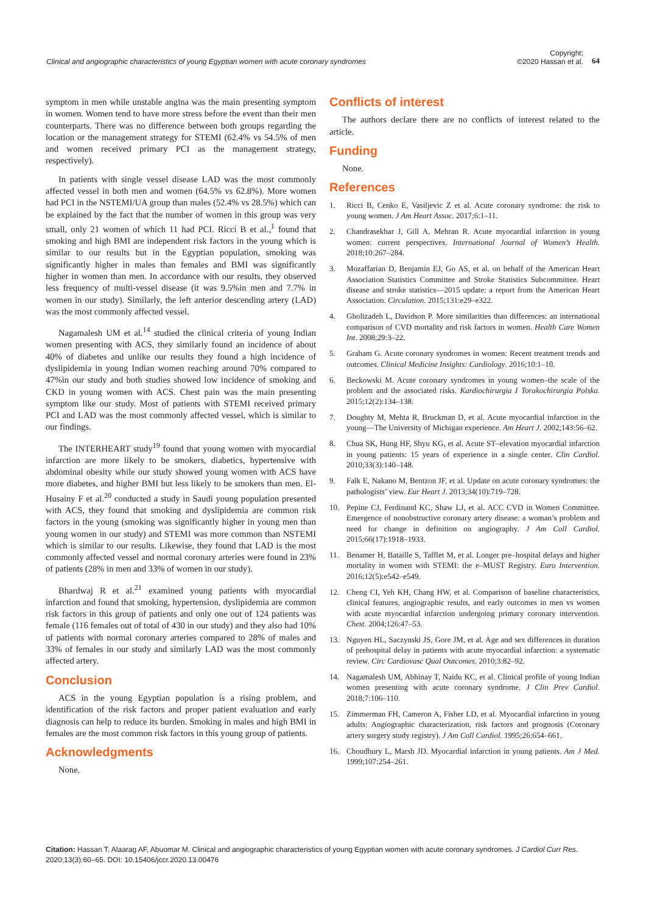Clinical and angiographic characteristics of young Egyptian women with acute coronary syndromes
Copyright:
©2020 Hassan et al.
64
symptom in men while unstable angina was the main presenting symptom in women. Women tend to have more stress before the event than their men counterparts. There was no difference between both groups regarding the location or the management strategy for STEMI (62.4% vs 54.5% of men and women received primary PCI as the management strategy, respectively).
In patients with single vessel disease LAD was the most commonly affected vessel in both men and women (64.5% vs 62.8%). More women had PCI in the NSTEMI/UA group than males (52.4% vs 28.5%) which can be explained by the fact that the number of women in this group was very small, only 21 women of which 11 had PCI. Ricci B et al.,<sup>1</sup> found that smoking and high BMI are independent risk factors in the young which is similar to our results but in the Egyptian population, smoking was significantly higher in males than females and BMI was significantly higher in women than men. In accordance with our results, they observed less frequency of multi-vessel disease (it was 9.5%in men and 7.7% in women in our study). Similarly, the left anterior descending artery (LAD) was the most commonly affected vessel.
Nagamalesh UM et al.<sup>14</sup> studied the clinical criteria of young Indian women presenting with ACS, they similarly found an incidence of about 40% of diabetes and unlike our results they found a high incidence of dyslipidemia in young Indian women reaching around 70% compared to 47%in our study and both studies showed low incidence of smoking and CKD in young women with ACS. Chest pain was the main presenting symptom like our study. Most of patients with STEMI received primary PCI and LAD was the most commonly affected vessel, which is similar to our findings.
The INTERHEART study<sup>19</sup> found that young women with myocardial infarction are more likely to be smokers, diabetics, hypertensive with abdominal obesity while our study showed young women with ACS have more diabetes, and higher BMI but less likely to be smokers than men. El-Husainy F et al.<sup>20</sup> conducted a study in Saudi young population presented with ACS, they found that smoking and dyslipidemia are common risk factors in the young (smoking was significantly higher in young men than young women in our study) and STEMI was more common than NSTEMI which is similar to our results. Likewise, they found that LAD is the most commonly affected vessel and normal coronary arteries were found in 23% of patients (28% in men and 33% of women in our study).
Bhardwaj R et al.<sup>21</sup> examined young patients with myocardial infarction and found that smoking, hypertension, dyslipidemia are common risk factors in this group of patients and only one out of 124 patients was female (116 females out of total of 430 in our study) and they also had 10% of patients with normal coronary arteries compared to 28% of males and 33% of females in our study and similarly LAD was the most commonly affected artery.
Conclusion
ACS in the young Egyptian population is a rising problem, and identification of the risk factors and proper patient evaluation and early diagnosis can help to reduce its burden. Smoking in males and high BMI in females are the most common risk factors in this young group of patients.
Acknowledgments
None.
Conflicts of interest
The authors declare there are no conflicts of interest related to the article.
Funding
None.
References
1. Ricci B, Cenko E, Vasiljevic Z et al. Acute coronary syndrome: the risk to young women. J Am Heart Assoc. 2017;6:1–11.
2. Chandrasekhar J, Gill A, Mehran R. Acute myocardial infarction in young women: current perspectives. International Journal of Women’s Health. 2018;10:267–284.
3. Mozaffarian D, Benjamin EJ, Go AS, et al. on behalf of the American Heart Association Statistics Committee and Stroke Statistics Subcommittee. Heart disease and stroke statistics—2015 update: a report from the American Heart Association. Circulation. 2015;131:e29–e322.
4. Gholizadeh L, Davidson P. More similarities than differences: an international comparison of CVD mortality and risk factors in women. Health Care Women Int. 2008;29:3–22.
5. Graham G. Acute coronary syndromes in women: Recent treatment trends and outcomes. Clinical Medicine Insights: Cardiology. 2016;10:1–10.
6. Beckowski M. Acute coronary syndromes in young women–the scale of the problem and the associated risks. Kardiochirurgia I Torakochirurgia Polska. 2015;12(2):134–138.
7. Doughty M, Mehta R, Bruckman D, et al. Acute myocardial infarction in the young—The University of Michigan experience. Am Heart J. 2002;143:56–62.
8. Chua SK, Hung HF, Shyu KG, et al. Acute ST–elevation myocardial infarction in young patients: 15 years of experience in a single center. Clin Cardiol. 2010;33(3):140–148.
9. Falk E, Nakano M, Bentzon JF, et al. Update on acute coronary syndromes: the pathologists’ view. Eur Heart J. 2013;34(10):719–728.
10. Pepine CJ, Ferdinand KC, Shaw LJ, et al. ACC CVD in Women Committee. Emergence of nonobstructive coronary artery disease: a woman’s problem and need for change in definition on angiography. J Am Coll Cardiol. 2015;66(17):1918–1933.
11. Benamer H, Bataille S, Tafflet M, et al. Longer pre–hospital delays and higher mortality in women with STEMI: the e–MUST Registry. Euro Intervention. 2016;12(5):e542–e549.
12. Cheng CI, Yeh KH, Chang HW, et al. Comparison of baseline characteristics, clinical features, angiographic results, and early outcomes in men vs women with acute myocardial infarction undergoing primary coronary intervention. Chest. 2004;126:47–53.
13. Nguyen HL, Saczynski JS, Gore JM, et al. Age and sex differences in duration of prehospital delay in patients with acute myocardial infarction: a systematic review. Circ Cardiovasc Qual Outcomes. 2010;3:82–92.
14. Nagamalesh UM, Abhinay T, Naidu KC, et al. Clinical profile of young Indian women presenting with acute coronary syndrome. J Clin Prev Cardiol. 2018;7:106–110.
15. Zimmerman FH, Cameron A, Fisher LD, et al. Myocardial infarction in young adults: Angiographic characterization, risk factors and prognosis (Coronary artery surgery study registry). J Am Coll Cardiol. 1995;26:654–661.
16. Choudhury L, Marsh JD. Myocardial infarction in young patients. Am J Med. 1999;107:254–261.
Citation: Hassan T, Alaarag AF, Abuomar M. Clinical and angiographic characteristics of young Egyptian women with acute coronary syndromes. J Cardiol Curr Res. 2020;13(3):60–65. DOI: 10.15406/jccr.2020.13.00476